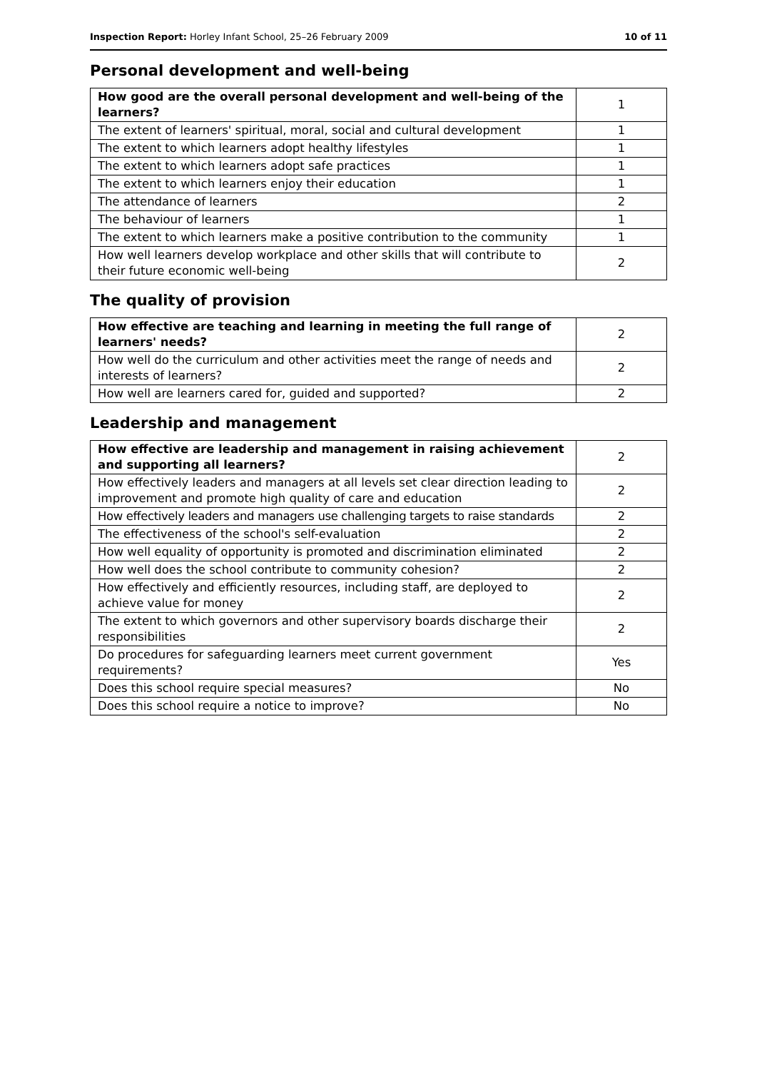Inspection Report: Horley Infant School, 25–26 February 2009 10 of 11
Personal development and well-being
| How good are the overall personal development and well-being of the learners? | 1 |
| The extent of learners' spiritual, moral, social and cultural development | 1 |
| The extent to which learners adopt healthy lifestyles | 1 |
| The extent to which learners adopt safe practices | 1 |
| The extent to which learners enjoy their education | 1 |
| The attendance of learners | 2 |
| The behaviour of learners | 1 |
| The extent to which learners make a positive contribution to the community | 1 |
| How well learners develop workplace and other skills that will contribute to their future economic well-being | 2 |
The quality of provision
| How effective are teaching and learning in meeting the full range of learners' needs? | 2 |
| How well do the curriculum and other activities meet the range of needs and interests of learners? | 2 |
| How well are learners cared for, guided and supported? | 2 |
Leadership and management
| How effective are leadership and management in raising achievement and supporting all learners? | 2 |
| How effectively leaders and managers at all levels set clear direction leading to improvement and promote high quality of care and education | 2 |
| How effectively leaders and managers use challenging targets to raise standards | 2 |
| The effectiveness of the school's self-evaluation | 2 |
| How well equality of opportunity is promoted and discrimination eliminated | 2 |
| How well does the school contribute to community cohesion? | 2 |
| How effectively and efficiently resources, including staff, are deployed to achieve value for money | 2 |
| The extent to which governors and other supervisory boards discharge their responsibilities | 2 |
| Do procedures for safeguarding learners meet current government requirements? | Yes |
| Does this school require special measures? | No |
| Does this school require a notice to improve? | No |